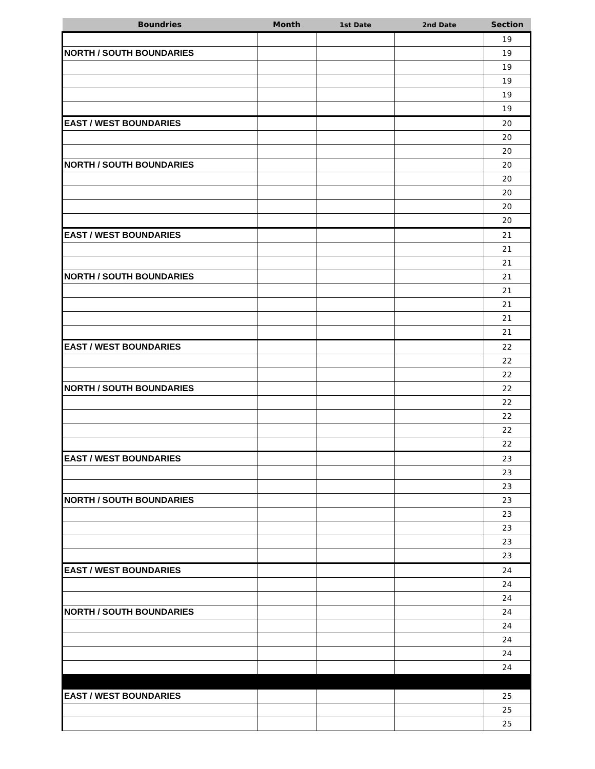| Boundries | Month | 1st Date | 2nd Date | Section |
| --- | --- | --- | --- | --- |
| | | | | 19 |
| NORTH / SOUTH BOUNDARIES | | | | 19 |
| | | | | 19 |
| | | | | 19 |
| | | | | 19 |
| | | | | 19 |
| EAST / WEST BOUNDARIES | | | | 20 |
| | | | | 20 |
| | | | | 20 |
| NORTH / SOUTH BOUNDARIES | | | | 20 |
| | | | | 20 |
| | | | | 20 |
| | | | | 20 |
| | | | | 20 |
| EAST / WEST BOUNDARIES | | | | 21 |
| | | | | 21 |
| | | | | 21 |
| NORTH / SOUTH BOUNDARIES | | | | 21 |
| | | | | 21 |
| | | | | 21 |
| | | | | 21 |
| | | | | 21 |
| EAST / WEST BOUNDARIES | | | | 22 |
| | | | | 22 |
| | | | | 22 |
| NORTH / SOUTH BOUNDARIES | | | | 22 |
| | | | | 22 |
| | | | | 22 |
| | | | | 22 |
| | | | | 22 |
| EAST / WEST BOUNDARIES | | | | 23 |
| | | | | 23 |
| | | | | 23 |
| NORTH / SOUTH BOUNDARIES | | | | 23 |
| | | | | 23 |
| | | | | 23 |
| | | | | 23 |
| | | | | 23 |
| EAST / WEST BOUNDARIES | | | | 24 |
| | | | | 24 |
| | | | | 24 |
| NORTH / SOUTH BOUNDARIES | | | | 24 |
| | | | | 24 |
| | | | | 24 |
| | | | | 24 |
| | | | | 24 |
| EAST / WEST BOUNDARIES | | | | 25 |
| | | | | 25 |
| | | | | 25 |